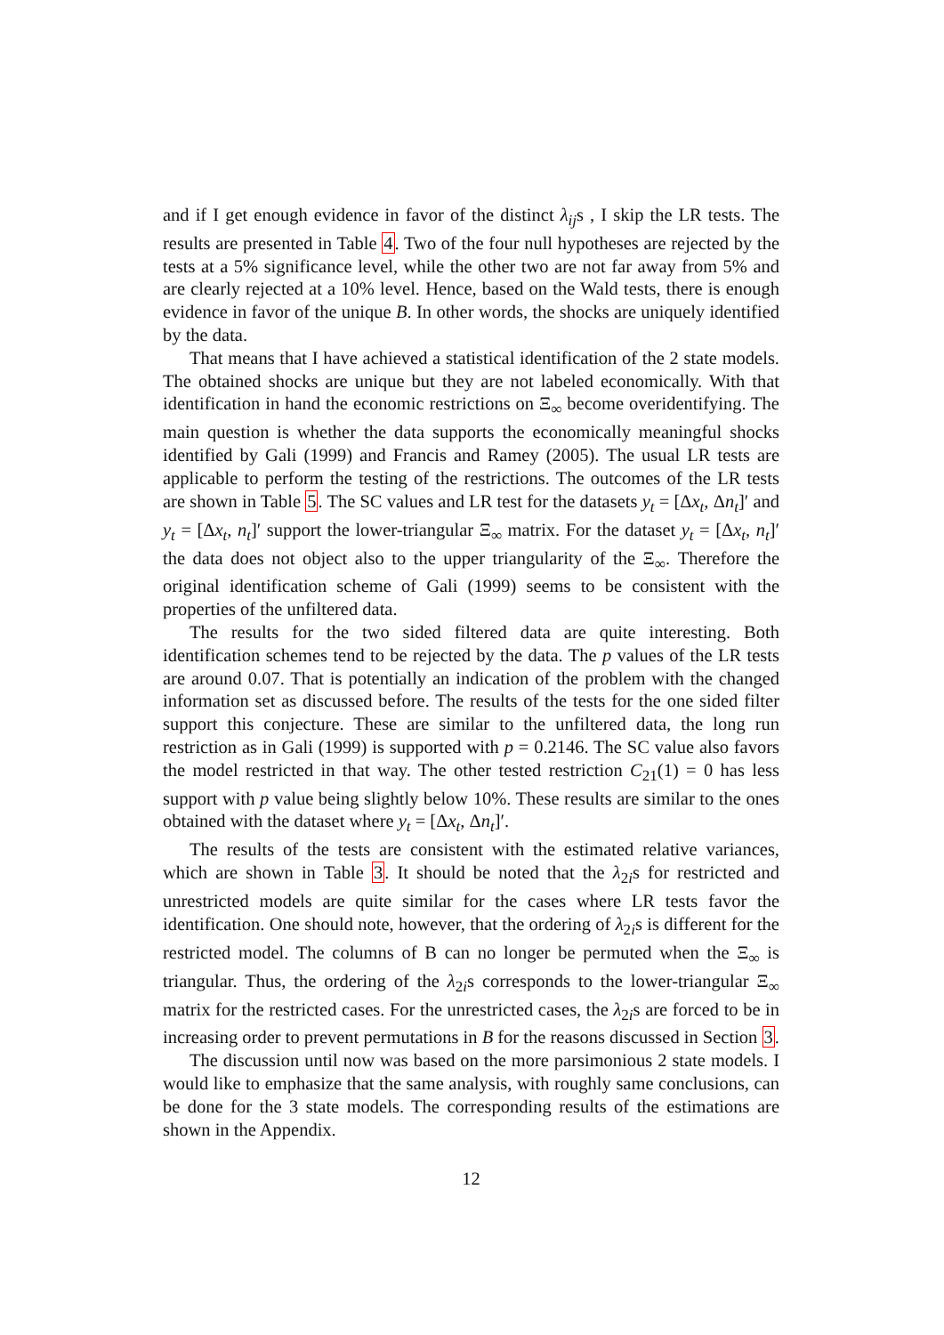and if I get enough evidence in favor of the distinct λ<sub>ij</sub>s , I skip the LR tests. The results are presented in Table 4. Two of the four null hypotheses are rejected by the tests at a 5% significance level, while the other two are not far away from 5% and are clearly rejected at a 10% level. Hence, based on the Wald tests, there is enough evidence in favor of the unique B. In other words, the shocks are uniquely identified by the data.
That means that I have achieved a statistical identification of the 2 state models. The obtained shocks are unique but they are not labeled economically. With that identification in hand the economic restrictions on Ξ<sub>∞</sub> become overidentifying. The main question is whether the data supports the economically meaningful shocks identified by Gali (1999) and Francis and Ramey (2005). The usual LR tests are applicable to perform the testing of the restrictions. The outcomes of the LR tests are shown in Table 5. The SC values and LR test for the datasets y<sub>t</sub> = [Δx<sub>t</sub>, Δn<sub>t</sub>]′ and y<sub>t</sub> = [Δx<sub>t</sub>, n<sub>t</sub>]′ support the lower-triangular Ξ<sub>∞</sub> matrix. For the dataset y<sub>t</sub> = [Δx<sub>t</sub>, n<sub>t</sub>]′ the data does not object also to the upper triangularity of the Ξ<sub>∞</sub>. Therefore the original identification scheme of Gali (1999) seems to be consistent with the properties of the unfiltered data.
The results for the two sided filtered data are quite interesting. Both identification schemes tend to be rejected by the data. The p values of the LR tests are around 0.07. That is potentially an indication of the problem with the changed information set as discussed before. The results of the tests for the one sided filter support this conjecture. These are similar to the unfiltered data, the long run restriction as in Gali (1999) is supported with p = 0.2146. The SC value also favors the model restricted in that way. The other tested restriction C<sub>21</sub>(1) = 0 has less support with p value being slightly below 10%. These results are similar to the ones obtained with the dataset where y<sub>t</sub> = [Δx<sub>t</sub>, Δn<sub>t</sub>]′.
The results of the tests are consistent with the estimated relative variances, which are shown in Table 3. It should be noted that the λ<sub>2i</sub>s for restricted and unrestricted models are quite similar for the cases where LR tests favor the identification. One should note, however, that the ordering of λ<sub>2i</sub>s is different for the restricted model. The columns of B can no longer be permuted when the Ξ<sub>∞</sub> is triangular. Thus, the ordering of the λ<sub>2i</sub>s corresponds to the lower-triangular Ξ<sub>∞</sub> matrix for the restricted cases. For the unrestricted cases, the λ<sub>2i</sub>s are forced to be in increasing order to prevent permutations in B for the reasons discussed in Section 3.
The discussion until now was based on the more parsimonious 2 state models. I would like to emphasize that the same analysis, with roughly same conclusions, can be done for the 3 state models. The corresponding results of the estimations are shown in the Appendix.
12